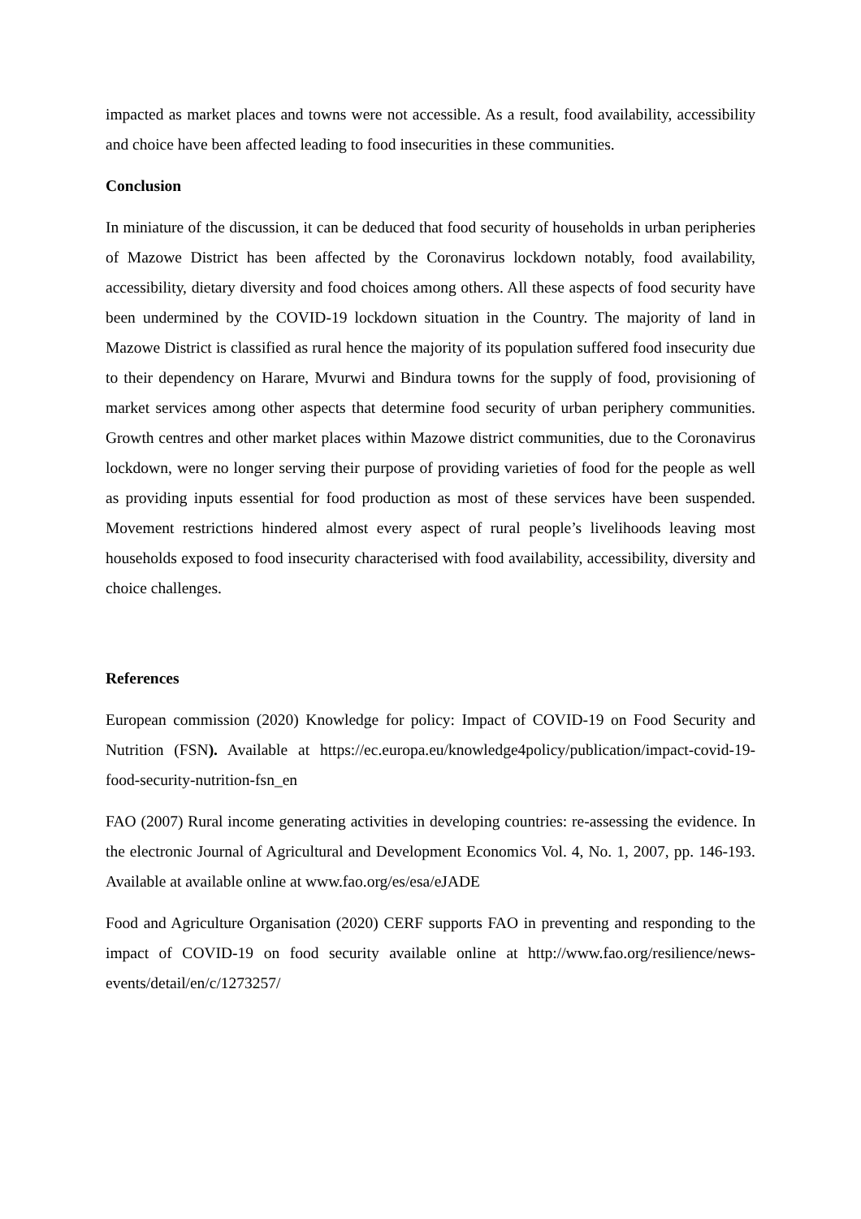impacted as market places and towns were not accessible. As a result, food availability, accessibility and choice have been affected leading to food insecurities in these communities.
Conclusion
In miniature of the discussion, it can be deduced that food security of households in urban peripheries of Mazowe District has been affected by the Coronavirus lockdown notably, food availability, accessibility, dietary diversity and food choices among others. All these aspects of food security have been undermined by the COVID-19 lockdown situation in the Country. The majority of land in Mazowe District is classified as rural hence the majority of its population suffered food insecurity due to their dependency on Harare, Mvurwi and Bindura towns for the supply of food, provisioning of market services among other aspects that determine food security of urban periphery communities. Growth centres and other market places within Mazowe district communities, due to the Coronavirus lockdown, were no longer serving their purpose of providing varieties of food for the people as well as providing inputs essential for food production as most of these services have been suspended. Movement restrictions hindered almost every aspect of rural people’s livelihoods leaving most households exposed to food insecurity characterised with food availability, accessibility, diversity and choice challenges.
References
European commission (2020) Knowledge for policy: Impact of COVID-19 on Food Security and Nutrition (FSN). Available at https://ec.europa.eu/knowledge4policy/publication/impact-covid-19-food-security-nutrition-fsn_en
FAO (2007) Rural income generating activities in developing countries: re-assessing the evidence. In the electronic Journal of Agricultural and Development Economics Vol. 4, No. 1, 2007, pp. 146-193. Available at available online at www.fao.org/es/esa/eJADE
Food and Agriculture Organisation (2020) CERF supports FAO in preventing and responding to the impact of COVID-19 on food security available online at http://www.fao.org/resilience/news-events/detail/en/c/1273257/